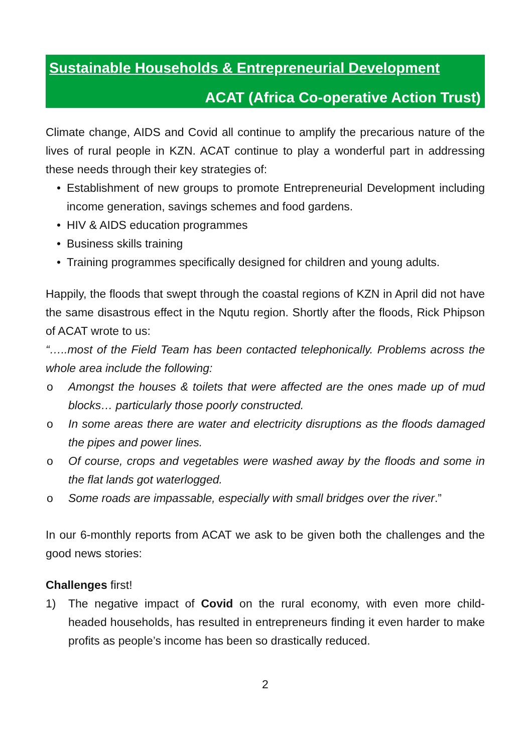Sustainable Households & Entrepreneurial Development
ACAT (Africa Co-operative Action Trust)
Climate change, AIDS and Covid all continue to amplify the precarious nature of the lives of rural people in KZN. ACAT continue to play a wonderful part in addressing these needs through their key strategies of:
• Establishment of new groups to promote Entrepreneurial Development including income generation, savings schemes and food gardens.
• HIV & AIDS education programmes
• Business skills training
• Training programmes specifically designed for children and young adults.
Happily, the floods that swept through the coastal regions of KZN in April did not have the same disastrous effect in the Nqutu region. Shortly after the floods, Rick Phipson of ACAT wrote to us:
“…..most of the Field Team has been contacted telephonically. Problems across the whole area include the following:
o Amongst the houses & toilets that were affected are the ones made up of mud blocks… particularly those poorly constructed.
o In some areas there are water and electricity disruptions as the floods damaged the pipes and power lines.
o Of course, crops and vegetables were washed away by the floods and some in the flat lands got waterlogged.
o Some roads are impassable, especially with small bridges over the river.”
In our 6-monthly reports from ACAT we ask to be given both the challenges and the good news stories:
Challenges first!
1) The negative impact of Covid on the rural economy, with even more child-headed households, has resulted in entrepreneurs finding it even harder to make profits as people’s income has been so drastically reduced.
2